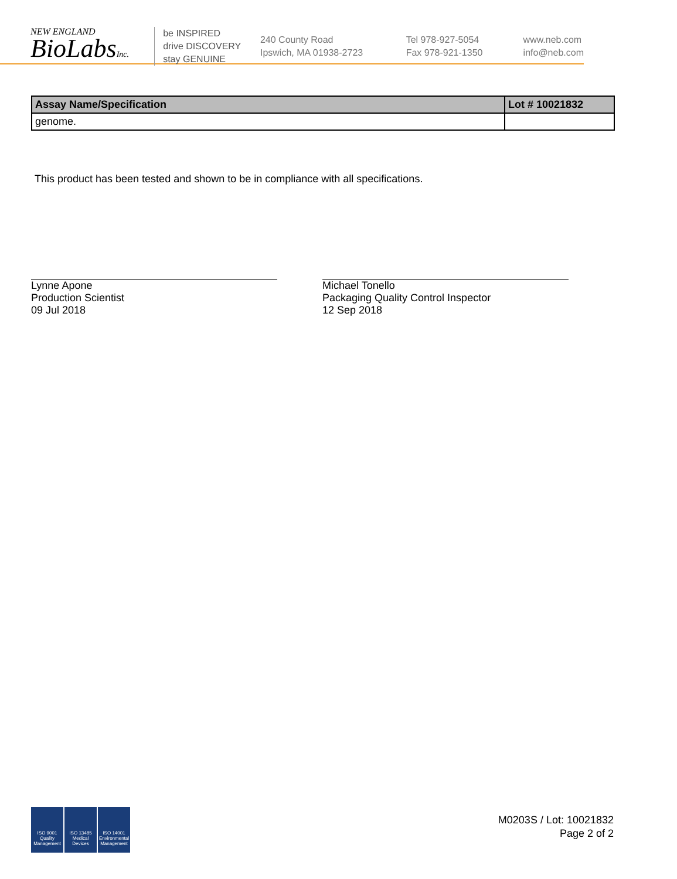NEW ENGLAND
BioLabsInc.
be INSPIRED
drive DISCOVERY
stay GENUINE
240 County Road
Ipswich, MA 01938-2723
Tel 978-927-5054
Fax 978-921-1350
www.neb.com
info@neb.com
| Assay Name/Specification | Lot # 10021832 |
| --- | --- |
| genome. | |
This product has been tested and shown to be in compliance with all specifications.
Lynne Apone
Production Scientist
09 Jul 2018
Michael Tonello
Packaging Quality Control Inspector
12 Sep 2018
ISO 9001 Quality Management
ISO 13485 Medical Devices
ISO 14001 Environmental Management
M0203S / Lot: 10021832
Page 2 of 2